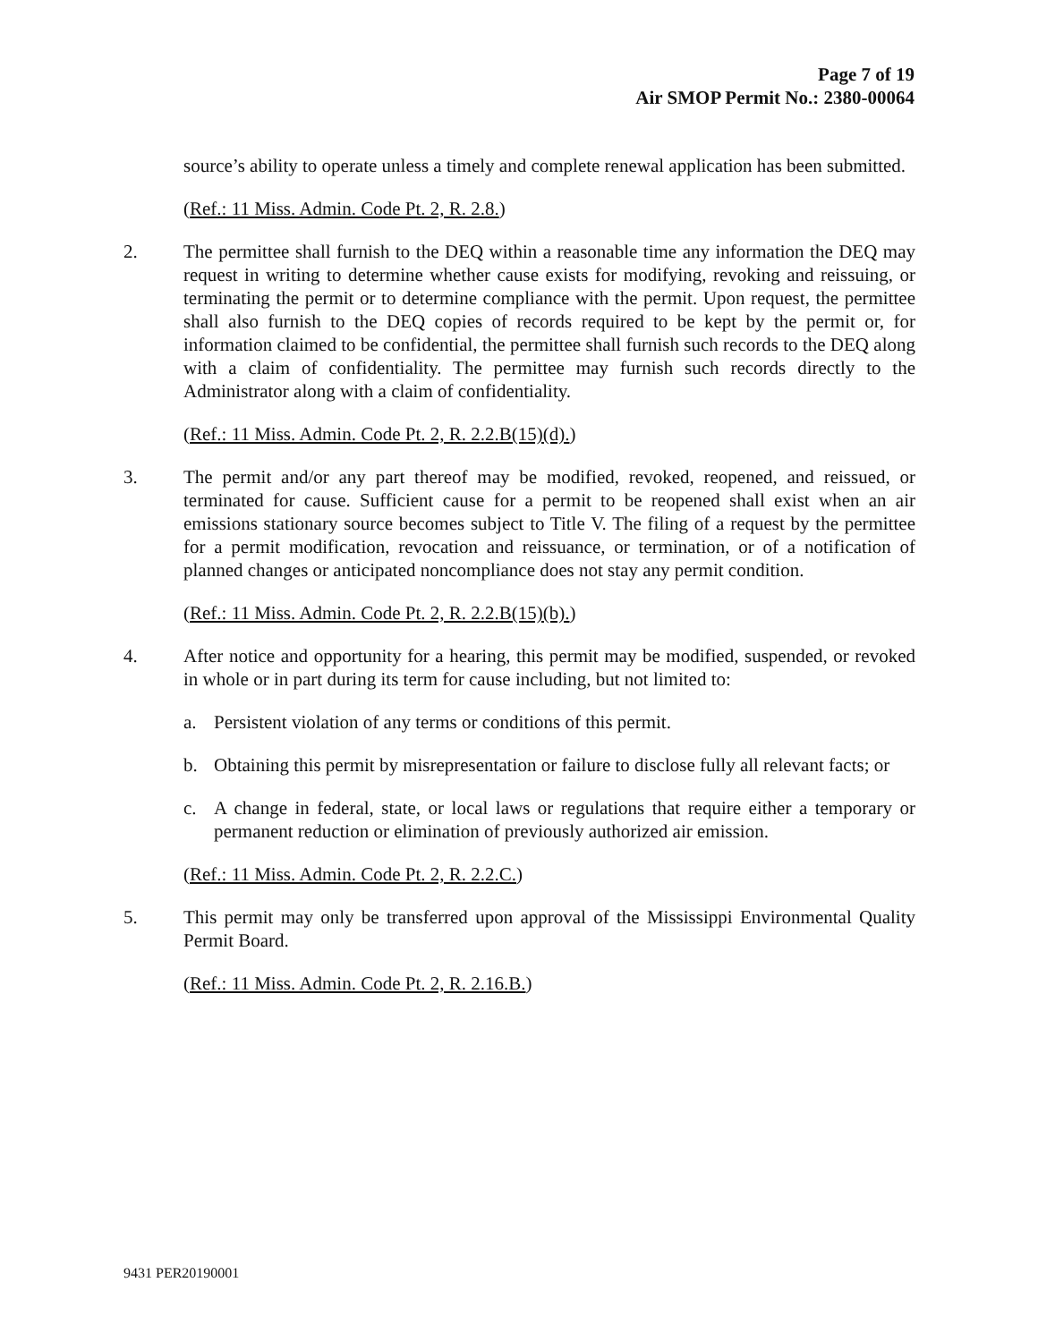Page 7 of 19
Air SMOP Permit No.: 2380-00064
source’s ability to operate unless a timely and complete renewal application has been submitted.
(Ref.: 11 Miss. Admin. Code Pt. 2, R. 2.8.)
2. The permittee shall furnish to the DEQ within a reasonable time any information the DEQ may request in writing to determine whether cause exists for modifying, revoking and reissuing, or terminating the permit or to determine compliance with the permit. Upon request, the permittee shall also furnish to the DEQ copies of records required to be kept by the permit or, for information claimed to be confidential, the permittee shall furnish such records to the DEQ along with a claim of confidentiality. The permittee may furnish such records directly to the Administrator along with a claim of confidentiality.
(Ref.: 11 Miss. Admin. Code Pt. 2, R. 2.2.B(15)(d).)
3. The permit and/or any part thereof may be modified, revoked, reopened, and reissued, or terminated for cause. Sufficient cause for a permit to be reopened shall exist when an air emissions stationary source becomes subject to Title V. The filing of a request by the permittee for a permit modification, revocation and reissuance, or termination, or of a notification of planned changes or anticipated noncompliance does not stay any permit condition.
(Ref.: 11 Miss. Admin. Code Pt. 2, R. 2.2.B(15)(b).)
4. After notice and opportunity for a hearing, this permit may be modified, suspended, or revoked in whole or in part during its term for cause including, but not limited to:
a. Persistent violation of any terms or conditions of this permit.
b. Obtaining this permit by misrepresentation or failure to disclose fully all relevant facts; or
c. A change in federal, state, or local laws or regulations that require either a temporary or permanent reduction or elimination of previously authorized air emission.
(Ref.: 11 Miss. Admin. Code Pt. 2, R. 2.2.C.)
5. This permit may only be transferred upon approval of the Mississippi Environmental Quality Permit Board.
(Ref.: 11 Miss. Admin. Code Pt. 2, R. 2.16.B.)
9431 PER20190001